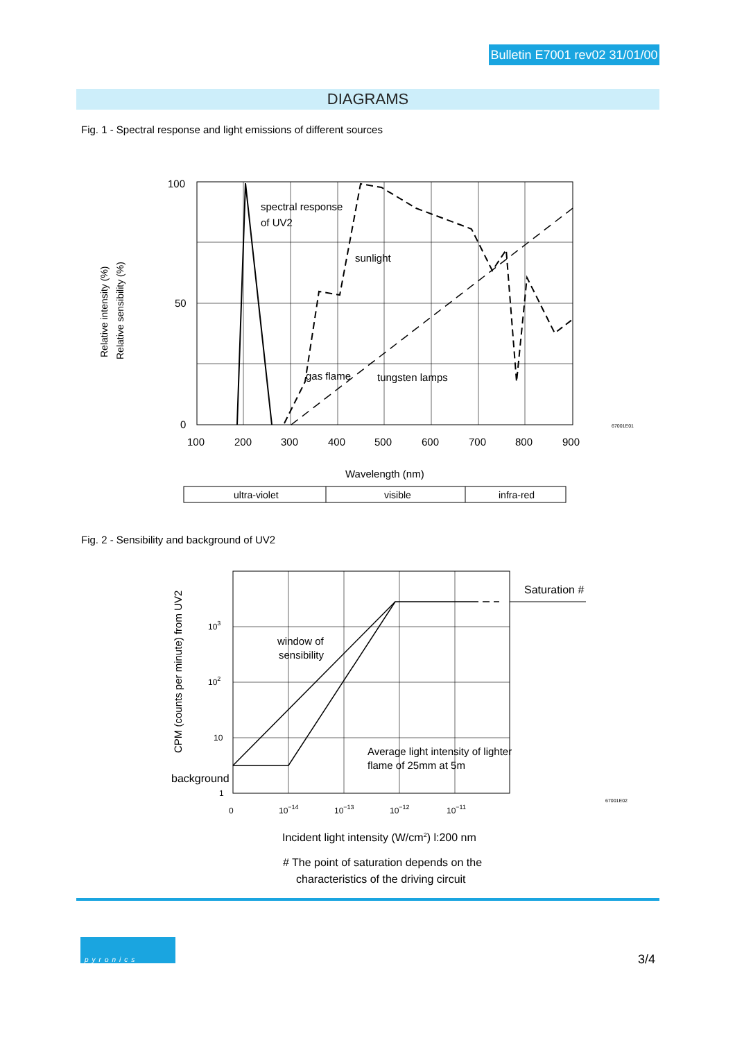Bulletin E7001 rev02 31/01/00
DIAGRAMS
Fig. 1 - Spectral response and light emissions of different sources
100
50
0
spectral response
of UV2
sunlight
gas flame
tungsten lamps
100
200
300
400
500
600
700
800
900
67001E01
Wavelength (nm)
Relative intensity (%)
Relative sensibility (%)
ultra-violet
visible
infra-red
Fig. 2 - Sensibility and background of UV2
103
102
10
1
Saturation #
window of
sensibility
Average light intensity of lighter
flame of 25mm at 5m
background
CPM (counts per minute) from UV2
0
10−14
10−13
10−12
10−11
67001E02
Incident light intensity (W/cm2) l:200 nm
# The point of saturation depends on the
characteristics of the driving circuit
pyronics
3/4